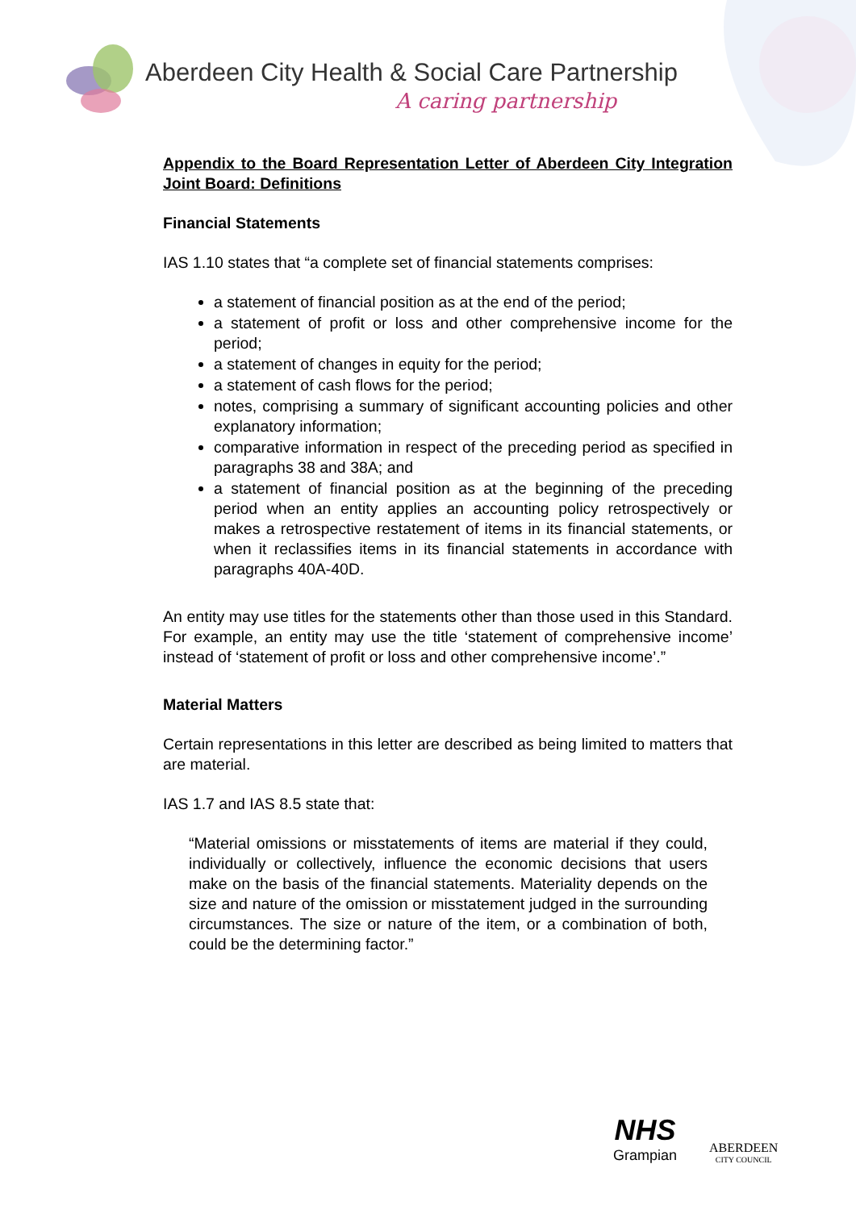Aberdeen City Health & Social Care Partnership
A caring partnership
Appendix to the Board Representation Letter of Aberdeen City Integration Joint Board: Definitions
Financial Statements
IAS 1.10 states that “a complete set of financial statements comprises:
a statement of financial position as at the end of the period;
a statement of profit or loss and other comprehensive income for the period;
a statement of changes in equity for the period;
a statement of cash flows for the period;
notes, comprising a summary of significant accounting policies and other explanatory information;
comparative information in respect of the preceding period as specified in paragraphs 38 and 38A; and
a statement of financial position as at the beginning of the preceding period when an entity applies an accounting policy retrospectively or makes a retrospective restatement of items in its financial statements, or when it reclassifies items in its financial statements in accordance with paragraphs 40A-40D.
An entity may use titles for the statements other than those used in this Standard. For example, an entity may use the title ‘statement of comprehensive income’ instead of ‘statement of profit or loss and other comprehensive income’.”
Material Matters
Certain representations in this letter are described as being limited to matters that are material.
IAS 1.7 and IAS 8.5 state that:
“Material omissions or misstatements of items are material if they could, individually or collectively, influence the economic decisions that users make on the basis of the financial statements. Materiality depends on the size and nature of the omission or misstatement judged in the surrounding circumstances. The size or nature of the item, or a combination of both, could be the determining factor.”
NHS
Grampian
ABERDEEN
CITY COUNCIL